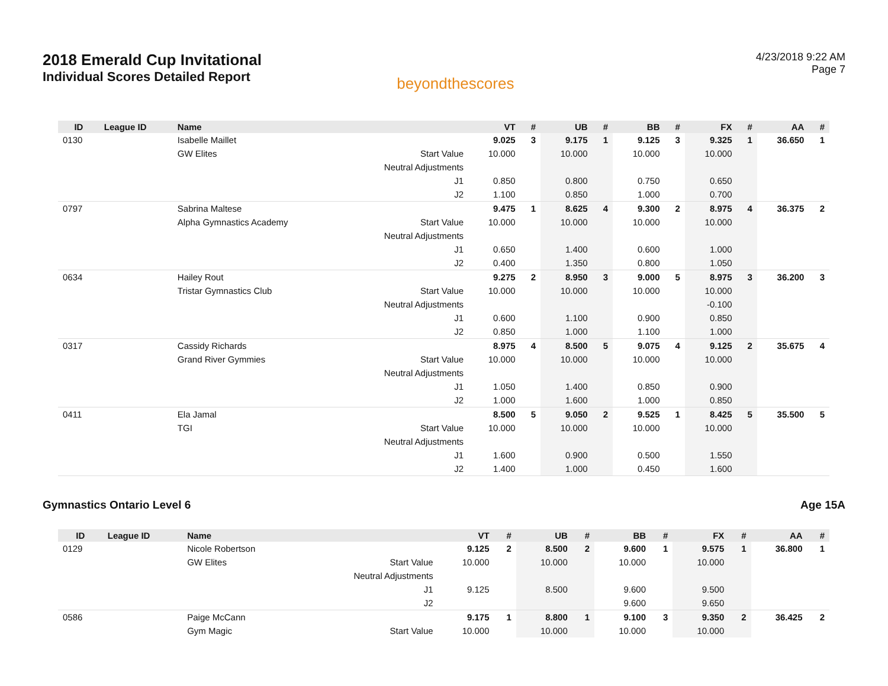2018 Emerald Cup Invitational
Individual Scores Detailed Report
beyondthescores
4/23/2018 9:22 AM
Page 7
| ID | League ID | Name | | VT | # | UB | # | BB | # | FX | # | AA | # |
| --- | --- | --- | --- | --- | --- | --- | --- | --- | --- | --- | --- | --- | --- |
| 0130 | | Isabelle Maillet | | 9.025 | 3 | 9.175 | 1 | 9.125 | 3 | 9.325 | 1 | 36.650 | 1 |
| | | GW Elites | Start Value | 10.000 | | 10.000 | | 10.000 | | 10.000 | | | |
| | | | Neutral Adjustments | | | | | | | | | | |
| | | | J1 | 0.850 | | 0.800 | | 0.750 | | 0.650 | | | |
| | | | J2 | 1.100 | | 0.850 | | 1.000 | | 0.700 | | | |
| 0797 | | Sabrina Maltese | | 9.475 | 1 | 8.625 | 4 | 9.300 | 2 | 8.975 | 4 | 36.375 | 2 |
| | | Alpha Gymnastics Academy | Start Value | 10.000 | | 10.000 | | 10.000 | | 10.000 | | | |
| | | | Neutral Adjustments | | | | | | | | | | |
| | | | J1 | 0.650 | | 1.400 | | 0.600 | | 1.000 | | | |
| | | | J2 | 0.400 | | 1.350 | | 0.800 | | 1.050 | | | |
| 0634 | | Hailey Rout | | 9.275 | 2 | 8.950 | 3 | 9.000 | 5 | 8.975 | 3 | 36.200 | 3 |
| | | Tristar Gymnastics Club | Start Value | 10.000 | | 10.000 | | 10.000 | | 10.000 | | | |
| | | | Neutral Adjustments | | | | | | | -0.100 | | | |
| | | | J1 | 0.600 | | 1.100 | | 0.900 | | 0.850 | | | |
| | | | J2 | 0.850 | | 1.000 | | 1.100 | | 1.000 | | | |
| 0317 | | Cassidy Richards | | 8.975 | 4 | 8.500 | 5 | 9.075 | 4 | 9.125 | 2 | 35.675 | 4 |
| | | Grand River Gymmies | Start Value | 10.000 | | 10.000 | | 10.000 | | 10.000 | | | |
| | | | Neutral Adjustments | | | | | | | | | | |
| | | | J1 | 1.050 | | 1.400 | | 0.850 | | 0.900 | | | |
| | | | J2 | 1.000 | | 1.600 | | 1.000 | | 0.850 | | | |
| 0411 | | Ela Jamal | | 8.500 | 5 | 9.050 | 2 | 9.525 | 1 | 8.425 | 5 | 35.500 | 5 |
| | | TGI | Start Value | 10.000 | | 10.000 | | 10.000 | | 10.000 | | | |
| | | | Neutral Adjustments | | | | | | | | | | |
| | | | J1 | 1.600 | | 0.900 | | 0.500 | | 1.550 | | | |
| | | | J2 | 1.400 | | 1.000 | | 0.450 | | 1.600 | | | |
Gymnastics Ontario Level 6 Age 15A
| ID | League ID | Name | | VT | # | UB | # | BB | # | FX | # | AA | # |
| --- | --- | --- | --- | --- | --- | --- | --- | --- | --- | --- | --- | --- | --- |
| 0129 | | Nicole Robertson | | 9.125 | 2 | 8.500 | 2 | 9.600 | 1 | 9.575 | 1 | 36.800 | 1 |
| | | GW Elites | Start Value | 10.000 | | 10.000 | | 10.000 | | 10.000 | | | |
| | | | Neutral Adjustments | | | | | | | | | | |
| | | | J1 | 9.125 | | 8.500 | | 9.600 | | 9.500 | | | |
| | | | J2 | | | | | 9.600 | | 9.650 | | | |
| 0586 | | Paige McCann | | 9.175 | 1 | 8.800 | 1 | 9.100 | 3 | 9.350 | 2 | 36.425 | 2 |
| | | Gym Magic | Start Value | 10.000 | | 10.000 | | 10.000 | | 10.000 | | | |